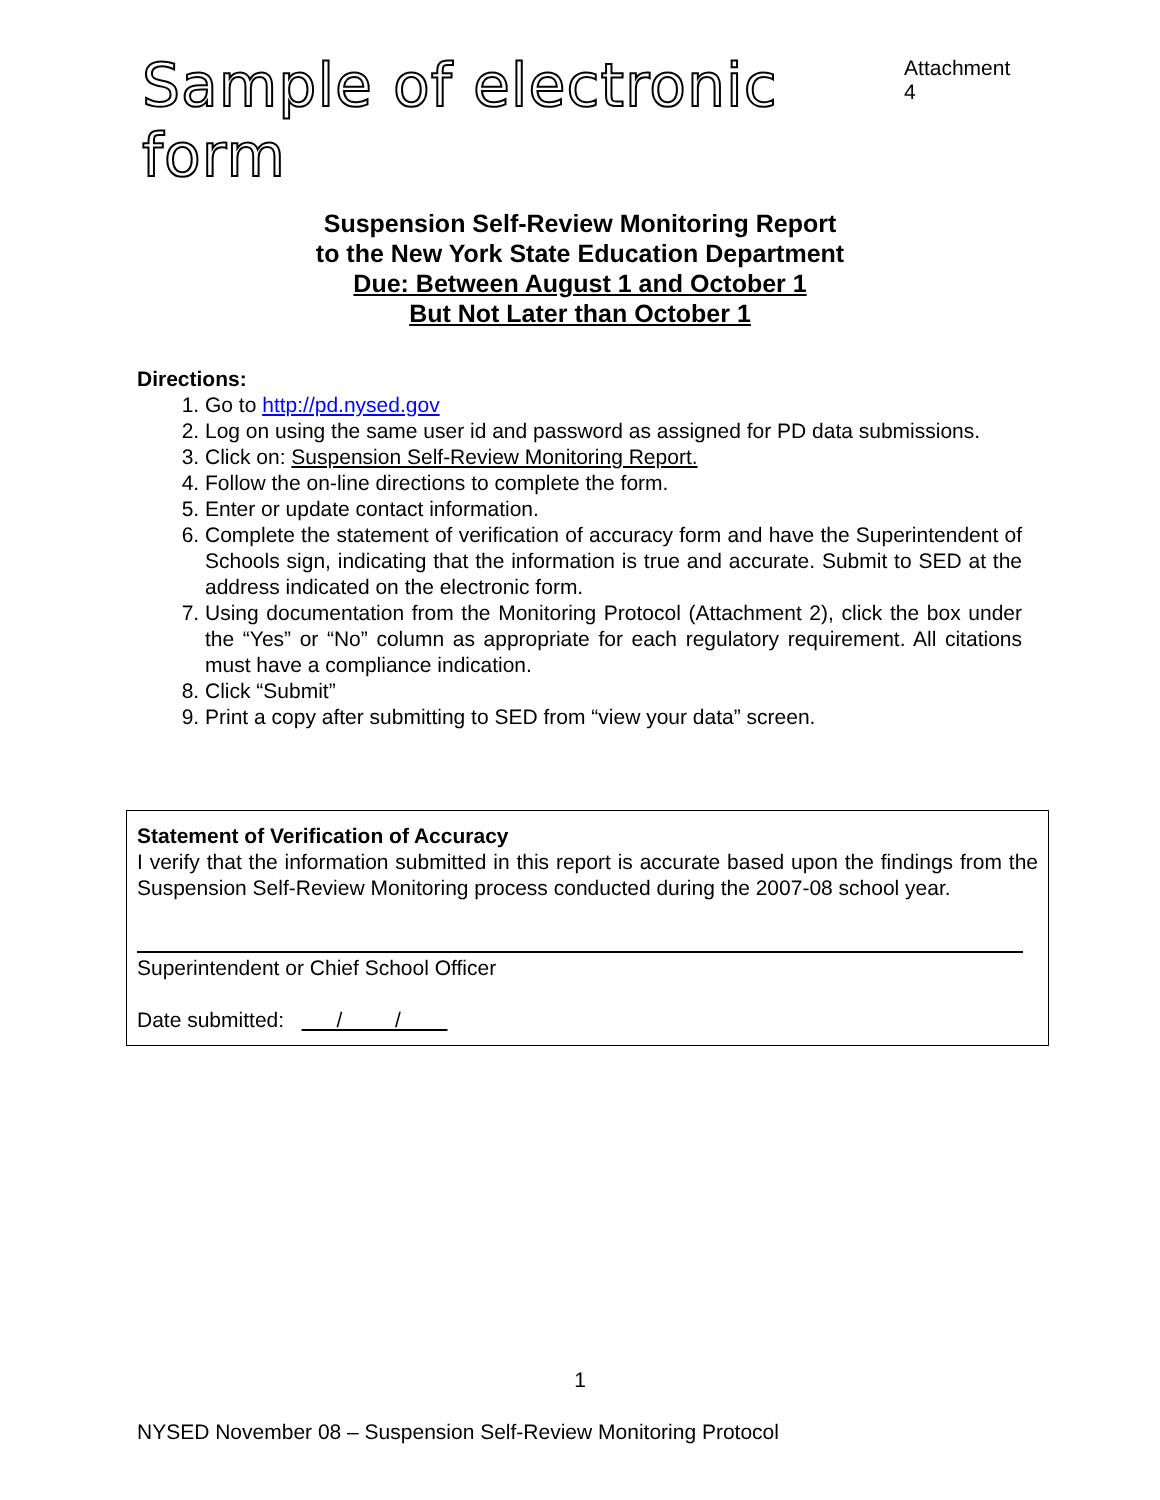Sample of electronic form
Attachment 4
Suspension Self-Review Monitoring Report
to the New York State Education Department
Due: Between August 1 and October 1
But Not Later than October 1
Directions:
1. Go to http://pd.nysed.gov
2. Log on using the same user id and password as assigned for PD data submissions.
3. Click on: Suspension Self-Review Monitoring Report.
4. Follow the on-line directions to complete the form.
5. Enter or update contact information.
6. Complete the statement of verification of accuracy form and have the Superintendent of Schools sign, indicating that the information is true and accurate. Submit to SED at the address indicated on the electronic form.
7. Using documentation from the Monitoring Protocol (Attachment 2), click the box under the “Yes” or “No” column as appropriate for each regulatory requirement. All citations must have a compliance indication.
8. Click “Submit”
9. Print a copy after submitting to SED from “view your data” screen.
Statement of Verification of Accuracy
I verify that the information submitted in this report is accurate based upon the findings from the Suspension Self-Review Monitoring process conducted during the 2007-08 school year.
Superintendent or Chief School Officer
Date submitted: / /
1
NYSED November 08 – Suspension Self-Review Monitoring Protocol